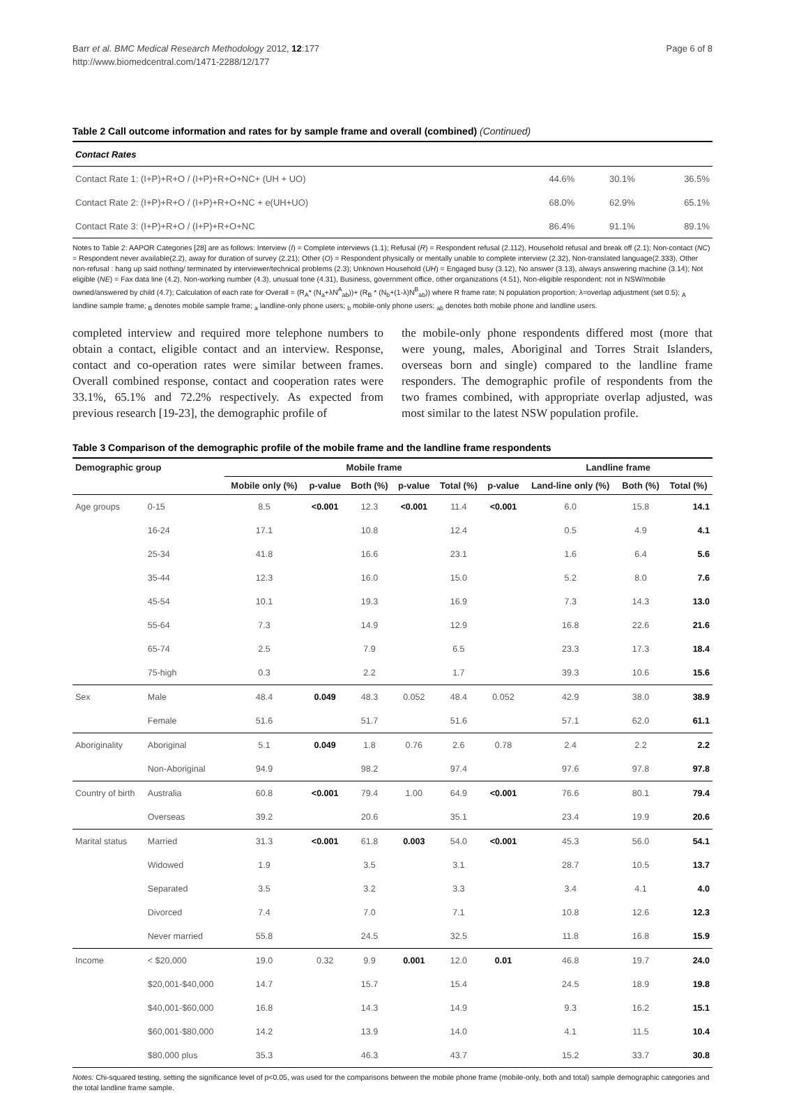Barr et al. BMC Medical Research Methodology 2012, 12:177
http://www.biomedcentral.com/1471-2288/12/177
Page 6 of 8
Table 2 Call outcome information and rates for by sample frame and overall (combined) (Continued)
| Contact Rates | | | |
| Contact Rate 1: (I+P)+R+O / (I+P)+R+O+NC+ (UH + UO) | 44.6% | 30.1% | 36.5% |
| Contact Rate 2: (I+P)+R+O / (I+P)+R+O+NC + e(UH+UO) | 68.0% | 62.9% | 65.1% |
| Contact Rate 3: (I+P)+R+O / (I+P)+R+O+NC | 86.4% | 91.1% | 89.1% |
Notes to Table 2: AAPOR Categories [28] are as follows: Interview (I) = Complete interviews (1.1); Refusal (R) = Respondent refusal (2.112), Household refusal and break off (2.1); Non-contact (NC) = Respondent never available(2.2), away for duration of survey (2.21); Other (O) = Respondent physically or mentally unable to complete interview (2.32), Non-translated language(2.333), Other non-refusal : hang up said nothing/ terminated by interviewer/technical problems (2.3); Unknown Household (UH) = Engaged busy (3.12), No answer (3.13), always answering machine (3.14); Not eligible (NE) = Fax data line (4.2), Non-working number (4.3), unusual tone (4.31), Business, government office, other organizations (4.51), Non-eligible respondent: not in NSW/mobile owned/answered by child (4.7); Calculation of each rate for Overall = (R<sub>A</sub>* (N<sub>a</sub>+λN<sup>A</sup><sub>ab</sub>))+ (R<sub>B</sub> * (N<sub>b</sub>+(1-λ)N<sup>B</sup><sub>ab</sub>)) where R frame rate; N population proportion; λ=overlap adjustment (set 0.5); <sub>A</sub> landline sample frame; <sub>B</sub> denotes mobile sample frame; <sub>a</sub> landline-only phone users; <sub>b</sub> mobile-only phone users; <sub>ab</sub> denotes both mobile phone and landline users.
completed interview and required more telephone numbers to obtain a contact, eligible contact and an interview. Response, contact and co-operation rates were similar between frames. Overall combined response, contact and cooperation rates were 33.1%, 65.1% and 72.2% respectively. As expected from previous research [19-23], the demographic profile of
the mobile-only phone respondents differed most (more that were young, males, Aboriginal and Torres Strait Islanders, overseas born and single) compared to the landline frame responders. The demographic profile of respondents from the two frames combined, with appropriate overlap adjusted, was most similar to the latest NSW population profile.
Table 3 Comparison of the demographic profile of the mobile frame and the landline frame respondents
| Demographic group | | Mobile frame | | | | | | Landline frame | | |
| --- | --- | --- | --- | --- | --- | --- | --- | --- | --- | --- |
| | | Mobile only (%) | p-value | Both (%) | p-value | Total (%) | p-value | Land-line only (%) | Both (%) | Total (%) |
| Age groups | 0-15 | 8.5 | <0.001 | 12.3 | <0.001 | 11.4 | <0.001 | 6.0 | 15.8 | 14.1 |
| | 16-24 | 17.1 | | 10.8 | | 12.4 | | 0.5 | 4.9 | 4.1 |
| | 25-34 | 41.8 | | 16.6 | | 23.1 | | 1.6 | 6.4 | 5.6 |
| | 35-44 | 12.3 | | 16.0 | | 15.0 | | 5.2 | 8.0 | 7.6 |
| | 45-54 | 10.1 | | 19.3 | | 16.9 | | 7.3 | 14.3 | 13.0 |
| | 55-64 | 7.3 | | 14.9 | | 12.9 | | 16.8 | 22.6 | 21.6 |
| | 65-74 | 2.5 | | 7.9 | | 6.5 | | 23.3 | 17.3 | 18.4 |
| | 75-high | 0.3 | | 2.2 | | 1.7 | | 39.3 | 10.6 | 15.6 |
| Sex | Male | 48.4 | 0.049 | 48.3 | 0.052 | 48.4 | 0.052 | 42.9 | 38.0 | 38.9 |
| | Female | 51.6 | | 51.7 | | 51.6 | | 57.1 | 62.0 | 61.1 |
| Aboriginality | Aboriginal | 5.1 | 0.049 | 1.8 | 0.76 | 2.6 | 0.78 | 2.4 | 2.2 | 2.2 |
| | Non-Aboriginal | 94.9 | | 98.2 | | 97.4 | | 97.6 | 97.8 | 97.8 |
| Country of birth | Australia | 60.8 | <0.001 | 79.4 | 1.00 | 64.9 | <0.001 | 76.6 | 80.1 | 79.4 |
| | Overseas | 39.2 | | 20.6 | | 35.1 | | 23.4 | 19.9 | 20.6 |
| Marital status | Married | 31.3 | <0.001 | 61.8 | 0.003 | 54.0 | <0.001 | 45.3 | 56.0 | 54.1 |
| | Widowed | 1.9 | | 3.5 | | 3.1 | | 28.7 | 10.5 | 13.7 |
| | Separated | 3.5 | | 3.2 | | 3.3 | | 3.4 | 4.1 | 4.0 |
| | Divorced | 7.4 | | 7.0 | | 7.1 | | 10.8 | 12.6 | 12.3 |
| | Never married | 55.8 | | 24.5 | | 32.5 | | 11.8 | 16.8 | 15.9 |
| Income | < $20,000 | 19.0 | 0.32 | 9.9 | 0.001 | 12.0 | 0.01 | 46.8 | 19.7 | 24.0 |
| | $20,001-$40,000 | 14.7 | | 15.7 | | 15.4 | | 24.5 | 18.9 | 19.8 |
| | $40,001-$60,000 | 16.8 | | 14.3 | | 14.9 | | 9.3 | 16.2 | 15.1 |
| | $60,001-$80,000 | 14.2 | | 13.9 | | 14.0 | | 4.1 | 11.5 | 10.4 |
| | $80,000 plus | 35.3 | | 46.3 | | 43.7 | | 15.2 | 33.7 | 30.8 |
Notes: Chi-squared testing, setting the significance level of p<0.05, was used for the comparisons between the mobile phone frame (mobile-only, both and total) sample demographic categories and the total landline frame sample.